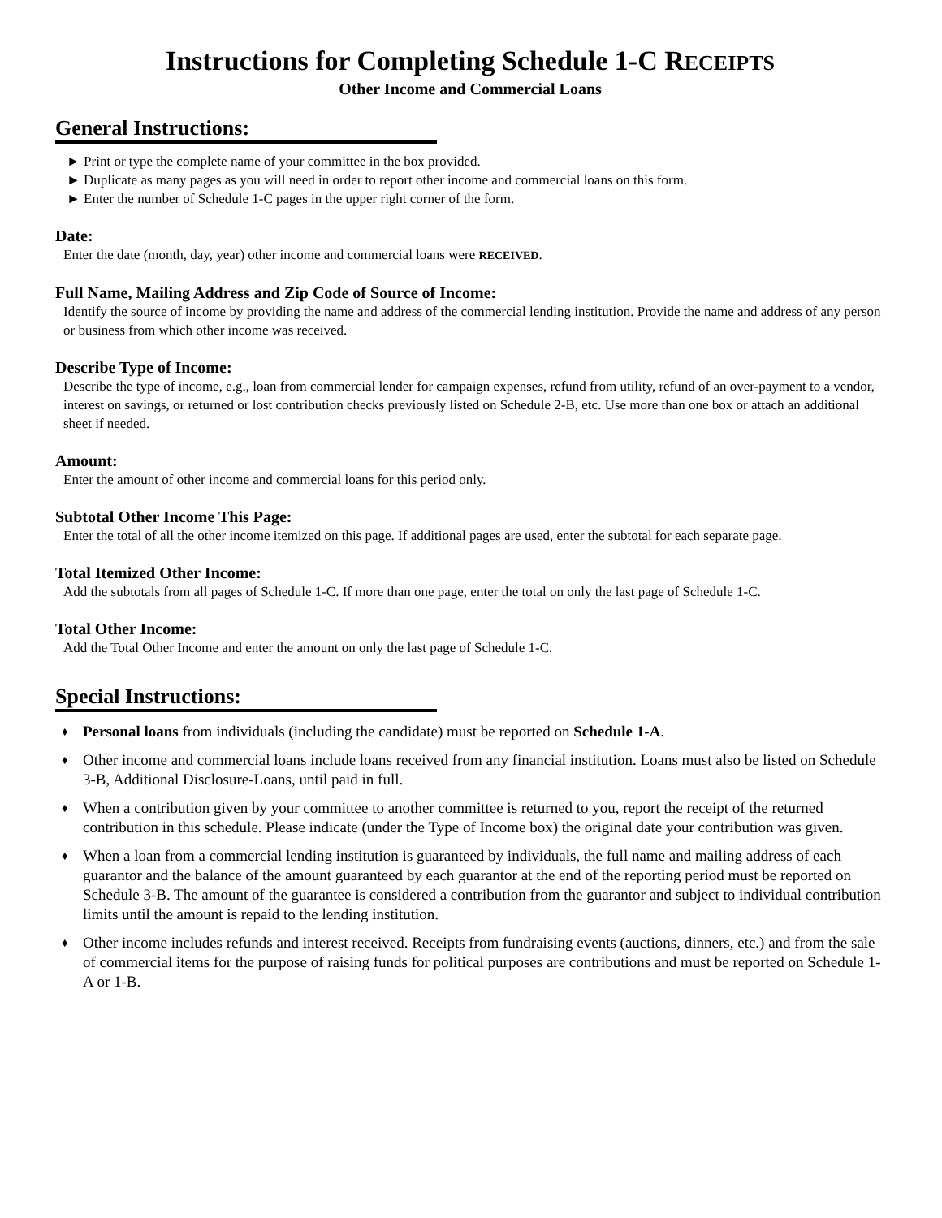Instructions for Completing Schedule 1-C RECEIPTS
Other Income and Commercial Loans
General Instructions:
► Print or type the complete name of your committee in the box provided.
► Duplicate as many pages as you will need in order to report other income and commercial loans on this form.
► Enter the number of Schedule 1-C pages in the upper right corner of the form.
Date:
Enter the date (month, day, year) other income and commercial loans were RECEIVED.
Full Name, Mailing Address and Zip Code of Source of Income:
Identify the source of income by providing the name and address of the commercial lending institution. Provide the name and address of any person or business from which other income was received.
Describe Type of Income:
Describe the type of income, e.g., loan from commercial lender for campaign expenses, refund from utility, refund of an over-payment to a vendor, interest on savings, or returned or lost contribution checks previously listed on Schedule 2-B, etc. Use more than one box or attach an additional sheet if needed.
Amount:
Enter the amount of other income and commercial loans for this period only.
Subtotal Other Income This Page:
Enter the total of all the other income itemized on this page. If additional pages are used, enter the subtotal for each separate page.
Total Itemized Other Income:
Add the subtotals from all pages of Schedule 1-C. If more than one page, enter the total on only the last page of Schedule 1-C.
Total Other Income:
Add the Total Other Income and enter the amount on only the last page of Schedule 1-C.
Special Instructions:
♦ Personal loans from individuals (including the candidate) must be reported on Schedule 1-A.
♦ Other income and commercial loans include loans received from any financial institution. Loans must also be listed on Schedule 3-B, Additional Disclosure-Loans, until paid in full.
♦ When a contribution given by your committee to another committee is returned to you, report the receipt of the returned contribution in this schedule. Please indicate (under the Type of Income box) the original date your contribution was given.
♦ When a loan from a commercial lending institution is guaranteed by individuals, the full name and mailing address of each guarantor and the balance of the amount guaranteed by each guarantor at the end of the reporting period must be reported on Schedule 3-B. The amount of the guarantee is considered a contribution from the guarantor and subject to individual contribution limits until the amount is repaid to the lending institution.
♦ Other income includes refunds and interest received. Receipts from fundraising events (auctions, dinners, etc.) and from the sale of commercial items for the purpose of raising funds for political purposes are contributions and must be reported on Schedule 1-A or 1-B.